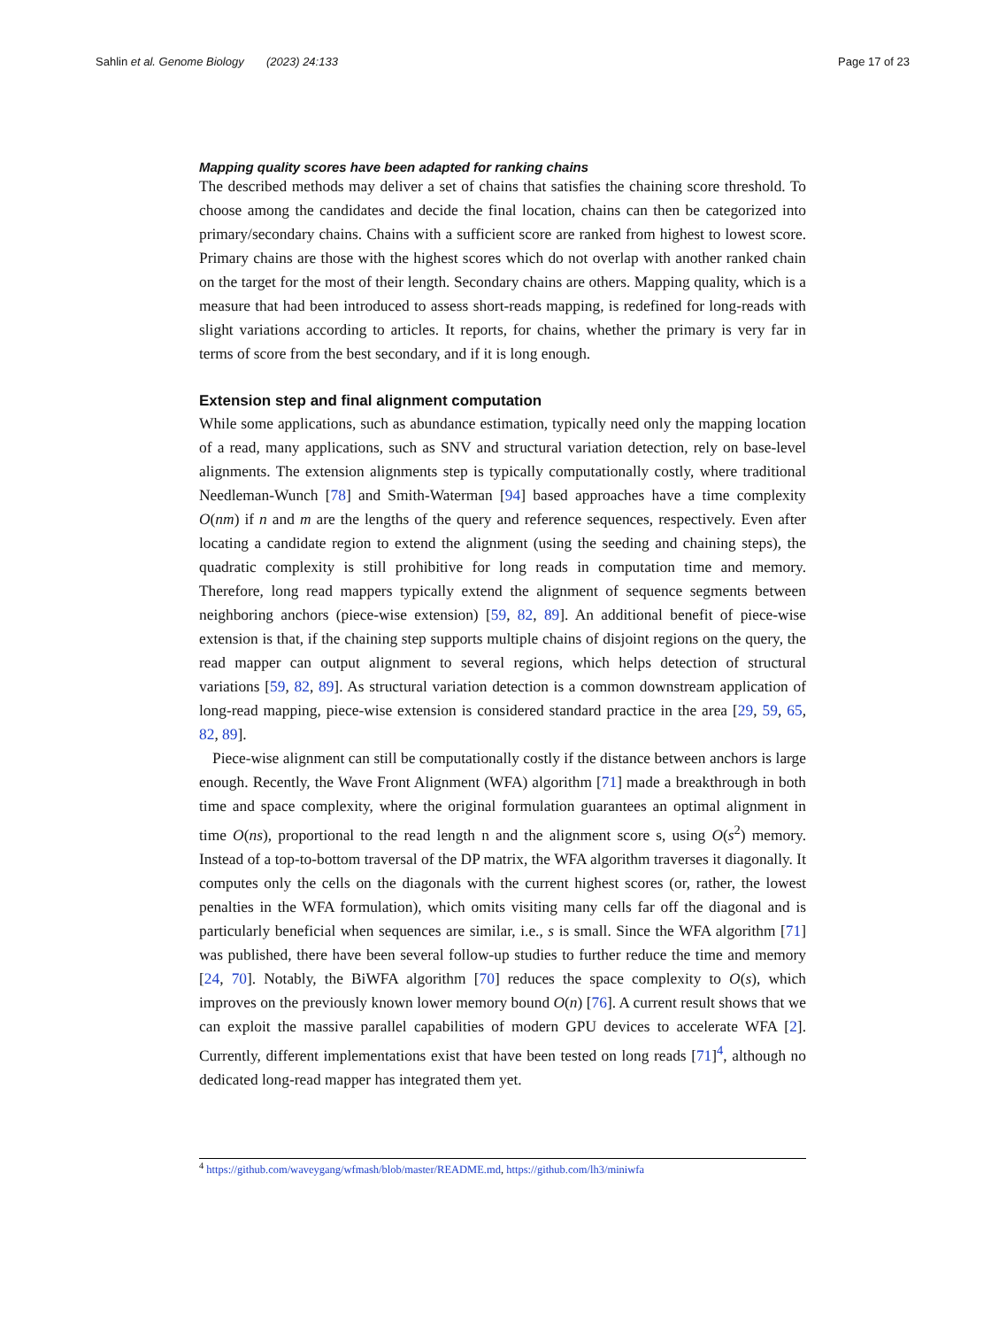Sahlin et al. Genome Biology (2023) 24:133 Page 17 of 23
Mapping quality scores have been adapted for ranking chains
The described methods may deliver a set of chains that satisfies the chaining score threshold. To choose among the candidates and decide the final location, chains can then be categorized into primary/secondary chains. Chains with a sufficient score are ranked from highest to lowest score. Primary chains are those with the highest scores which do not overlap with another ranked chain on the target for the most of their length. Secondary chains are others. Mapping quality, which is a measure that had been introduced to assess short-reads mapping, is redefined for long-reads with slight variations according to articles. It reports, for chains, whether the primary is very far in terms of score from the best secondary, and if it is long enough.
Extension step and final alignment computation
While some applications, such as abundance estimation, typically need only the mapping location of a read, many applications, such as SNV and structural variation detection, rely on base-level alignments. The extension alignments step is typically computationally costly, where traditional Needleman-Wunch [78] and Smith-Waterman [94] based approaches have a time complexity O(nm) if n and m are the lengths of the query and reference sequences, respectively. Even after locating a candidate region to extend the alignment (using the seeding and chaining steps), the quadratic complexity is still prohibitive for long reads in computation time and memory. Therefore, long read mappers typically extend the alignment of sequence segments between neighboring anchors (piece-wise extension) [59, 82, 89]. An additional benefit of piece-wise extension is that, if the chaining step supports multiple chains of disjoint regions on the query, the read mapper can output alignment to several regions, which helps detection of structural variations [59, 82, 89]. As structural variation detection is a common downstream application of long-read mapping, piece-wise extension is considered standard practice in the area [29, 59, 65, 82, 89].
Piece-wise alignment can still be computationally costly if the distance between anchors is large enough. Recently, the Wave Front Alignment (WFA) algorithm [71] made a breakthrough in both time and space complexity, where the original formulation guarantees an optimal alignment in time O(ns), proportional to the read length n and the alignment score s, using O(s<sup>2</sup>) memory. Instead of a top-to-bottom traversal of the DP matrix, the WFA algorithm traverses it diagonally. It computes only the cells on the diagonals with the current highest scores (or, rather, the lowest penalties in the WFA formulation), which omits visiting many cells far off the diagonal and is particularly beneficial when sequences are similar, i.e., s is small. Since the WFA algorithm [71] was published, there have been several follow-up studies to further reduce the time and memory [24, 70]. Notably, the BiWFA algorithm [70] reduces the space complexity to O(s), which improves on the previously known lower memory bound O(n) [76]. A current result shows that we can exploit the massive parallel capabilities of modern GPU devices to accelerate WFA [2]. Currently, different implementations exist that have been tested on long reads [71]<sup>4</sup>, although no dedicated long-read mapper has integrated them yet.
<sup>4</sup> https://github.com/waveygang/wfmash/blob/master/README.md, https://github.com/lh3/miniwfa